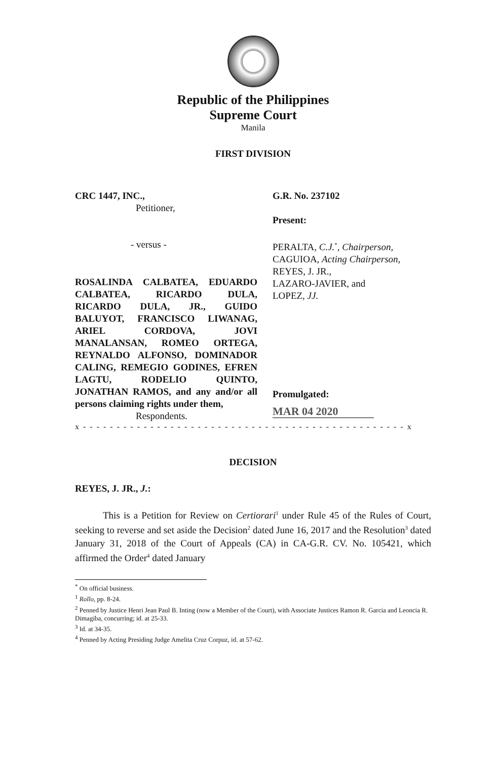Republic of the Philippines
Supreme Court
Manila
FIRST DIVISION
CRC 1447, INC.,
Petitioner,
- versus -
ROSALINDA CALBATEA, EDUARDO CALBATEA, RICARDO DULA, RICARDO DULA, JR., GUIDO BALUYOT, FRANCISCO LIWANAG, ARIEL CORDOVA, JOVI MANALANSAN, ROMEO ORTEGA, REYNALDO ALFONSO, DOMINADOR CALING, REMEGIO GODINES, EFREN LAGTU, RODELIO QUINTO, JONATHAN RAMOS, and any and/or all persons claiming rights under them,
Respondents.
G.R. No. 237102
Present:
PERALTA, C.J.<sup>*</sup>, Chairperson,
CAGUIOA, Acting Chairperson,
REYES, J. JR.,
LAZARO-JAVIER, and
LOPEZ, JJ.
Promulgated:
MAR 04 2020
x - - - - - - - - - - - - - - - - - - - - - - - - - - - - - - - - - - - - - - - - - - - - - - - - x
DECISION
REYES, J. JR., J.:
This is a Petition for Review on Certiorari<sup>1</sup> under Rule 45 of the Rules of Court, seeking to reverse and set aside the Decision<sup>2</sup> dated June 16, 2017 and the Resolution<sup>3</sup> dated January 31, 2018 of the Court of Appeals (CA) in CA-G.R. CV. No. 105421, which affirmed the Order<sup>4</sup> dated January
<sup>*</sup> On official business.
<sup>1</sup> Rollo, pp. 8-24.
<sup>2</sup> Penned by Justice Henri Jean Paul B. Inting (now a Member of the Court), with Associate Justices Ramon R. Garcia and Leoncia R. Dimagiba, concurring; id. at 25-33.
<sup>3</sup> Id. at 34-35.
<sup>4</sup> Penned by Acting Presiding Judge Amelita Cruz Corpuz, id. at 57-62.